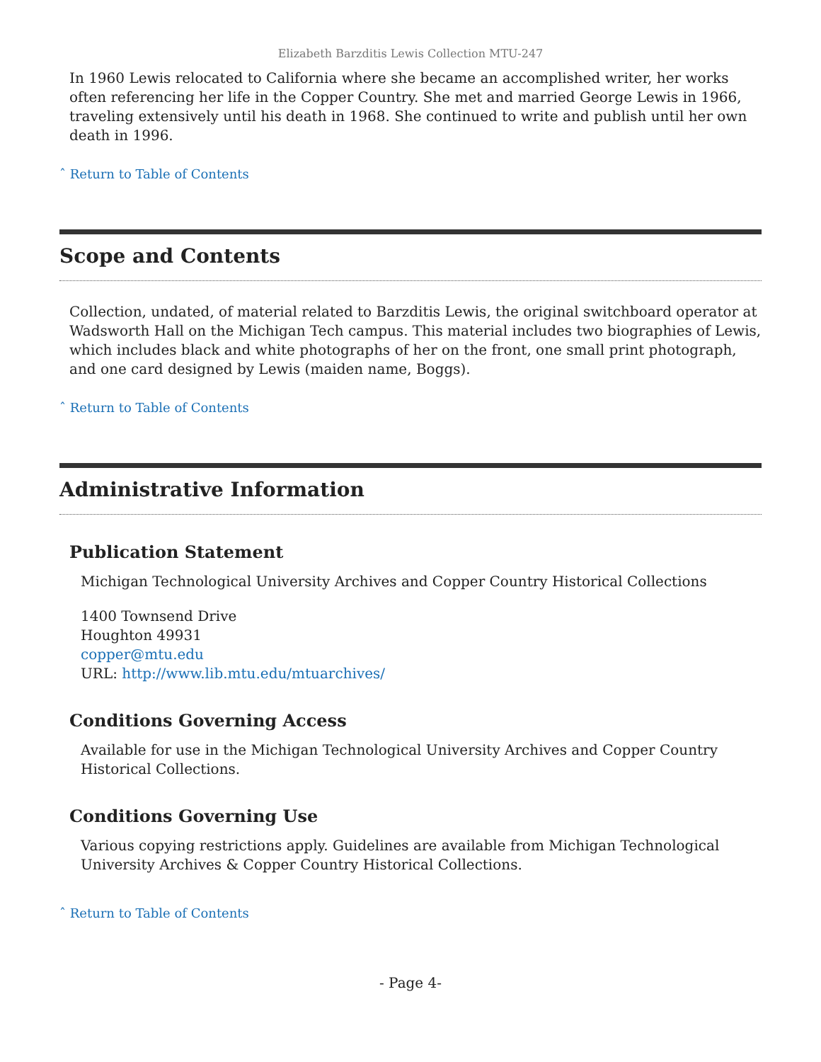Elizabeth Barzditis Lewis Collection MTU-247
In 1960 Lewis relocated to California where she became an accomplished writer, her works often referencing her life in the Copper Country. She met and married George Lewis in 1966, traveling extensively until his death in 1968. She continued to write and publish until her own death in 1996.
ˆ Return to Table of Contents
Scope and Contents
Collection, undated, of material related to Barzditis Lewis, the original switchboard operator at Wadsworth Hall on the Michigan Tech campus. This material includes two biographies of Lewis, which includes black and white photographs of her on the front, one small print photograph, and one card designed by Lewis (maiden name, Boggs).
ˆ Return to Table of Contents
Administrative Information
Publication Statement
Michigan Technological University Archives and Copper Country Historical Collections
1400 Townsend Drive
Houghton 49931
copper@mtu.edu
URL: http://www.lib.mtu.edu/mtuarchives/
Conditions Governing Access
Available for use in the Michigan Technological University Archives and Copper Country Historical Collections.
Conditions Governing Use
Various copying restrictions apply. Guidelines are available from Michigan Technological University Archives & Copper Country Historical Collections.
ˆ Return to Table of Contents
- Page 4-